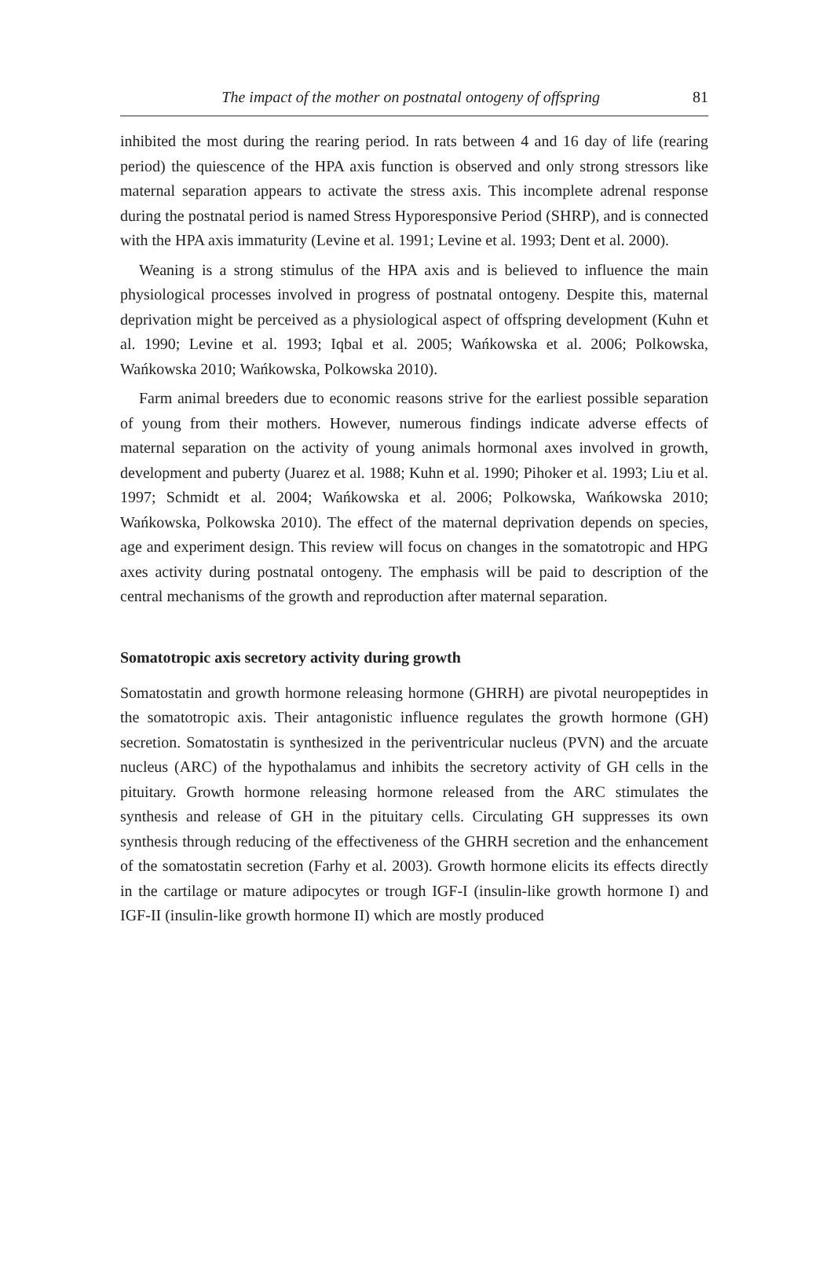The impact of the mother on postnatal ontogeny of offspring 81
inhibited the most during the rearing period. In rats between 4 and 16 day of life (rearing period) the quiescence of the HPA axis function is observed and only strong stressors like maternal separation appears to activate the stress axis. This incomplete adrenal response during the postnatal period is named Stress Hyporesponsive Period (SHRP), and is connected with the HPA axis immaturity (Levine et al. 1991; Levine et al. 1993; Dent et al. 2000).
Weaning is a strong stimulus of the HPA axis and is believed to influence the main physiological processes involved in progress of postnatal ontogeny. Despite this, maternal deprivation might be perceived as a physiological aspect of offspring development (Kuhn et al. 1990; Levine et al. 1993; Iqbal et al. 2005; Wańkowska et al. 2006; Polkowska, Wańkowska 2010; Wańkowska, Polkowska 2010).
Farm animal breeders due to economic reasons strive for the earliest possible separation of young from their mothers. However, numerous findings indicate adverse effects of maternal separation on the activity of young animals hormonal axes involved in growth, development and puberty (Juarez et al. 1988; Kuhn et al. 1990; Pihoker et al. 1993; Liu et al. 1997; Schmidt et al. 2004; Wańkowska et al. 2006; Polkowska, Wańkowska 2010; Wańkowska, Polkowska 2010). The effect of the maternal deprivation depends on species, age and experiment design. This review will focus on changes in the somatotropic and HPG axes activity during postnatal ontogeny. The emphasis will be paid to description of the central mechanisms of the growth and reproduction after maternal separation.
Somatotropic axis secretory activity during growth
Somatostatin and growth hormone releasing hormone (GHRH) are pivotal neuropeptides in the somatotropic axis. Their antagonistic influence regulates the growth hormone (GH) secretion. Somatostatin is synthesized in the periventricular nucleus (PVN) and the arcuate nucleus (ARC) of the hypothalamus and inhibits the secretory activity of GH cells in the pituitary. Growth hormone releasing hormone released from the ARC stimulates the synthesis and release of GH in the pituitary cells. Circulating GH suppresses its own synthesis through reducing of the effectiveness of the GHRH secretion and the enhancement of the somatostatin secretion (Farhy et al. 2003). Growth hormone elicits its effects directly in the cartilage or mature adipocytes or trough IGF-I (insulin-like growth hormone I) and IGF-II (insulin-like growth hormone II) which are mostly produced